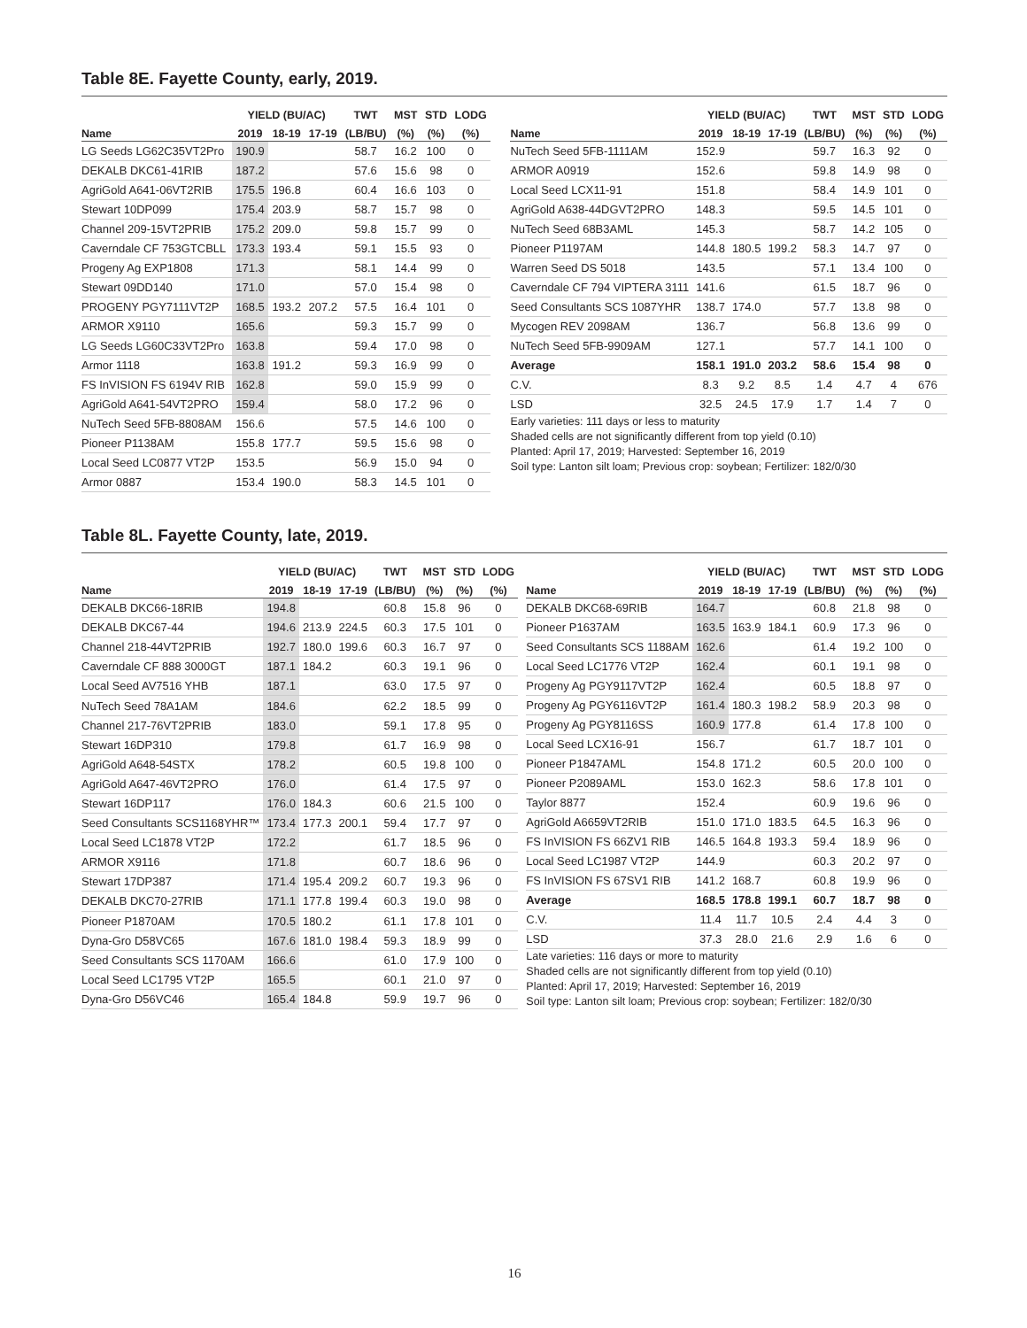Table 8E. Fayette County, early, 2019.
| | YIELD (BU/AC) | | | TWT | MST | STD | LODG |
| --- | --- | --- | --- | --- | --- | --- | --- |
| Name | 2019 | 18-19 | 17-19 | (LB/BU) | (%) | (%) | (%) |
| LG Seeds LG62C35VT2Pro | 190.9 | | | 58.7 | 16.2 | 100 | 0 |
| DEKALB DKC61-41RIB | 187.2 | | | 57.6 | 15.6 | 98 | 0 |
| AgriGold A641-06VT2RIB | 175.5 | 196.8 | | 60.4 | 16.6 | 103 | 0 |
| Stewart 10DP099 | 175.4 | 203.9 | | 58.7 | 15.7 | 98 | 0 |
| Channel 209-15VT2PRIB | 175.2 | 209.0 | | 59.8 | 15.7 | 99 | 0 |
| Caverndale CF 753GTCBLL | 173.3 | 193.4 | | 59.1 | 15.5 | 93 | 0 |
| Progeny Ag EXP1808 | 171.3 | | | 58.1 | 14.4 | 99 | 0 |
| Stewart 09DD140 | 171.0 | | | 57.0 | 15.4 | 98 | 0 |
| PROGENY PGY7111VT2P | 168.5 | 193.2 | 207.2 | 57.5 | 16.4 | 101 | 0 |
| ARMOR X9110 | 165.6 | | | 59.3 | 15.7 | 99 | 0 |
| LG Seeds LG60C33VT2Pro | 163.8 | | | 59.4 | 17.0 | 98 | 0 |
| Armor 1118 | 163.8 | 191.2 | | 59.3 | 16.9 | 99 | 0 |
| FS InVISION FS 6194V RIB | 162.8 | | | 59.0 | 15.9 | 99 | 0 |
| AgriGold A641-54VT2PRO | 159.4 | | | 58.0 | 17.2 | 96 | 0 |
| NuTech Seed 5FB-8808AM | 156.6 | | | 57.5 | 14.6 | 100 | 0 |
| Pioneer P1138AM | 155.8 | 177.7 | | 59.5 | 15.6 | 98 | 0 |
| Local Seed LC0877 VT2P | 153.5 | | | 56.9 | 15.0 | 94 | 0 |
| Armor 0887 | 153.4 | 190.0 | | 58.3 | 14.5 | 101 | 0 |
| | YIELD (BU/AC) | | | TWT | MST | STD | LODG |
| --- | --- | --- | --- | --- | --- | --- | --- |
| Name | 2019 | 18-19 | 17-19 | (LB/BU) | (%) | (%) | (%) |
| NuTech Seed 5FB-1111AM | 152.9 | | | 59.7 | 16.3 | 92 | 0 |
| ARMOR A0919 | 152.6 | | | 59.8 | 14.9 | 98 | 0 |
| Local Seed LCX11-91 | 151.8 | | | 58.4 | 14.9 | 101 | 0 |
| AgriGold A638-44DGVT2PRO | 148.3 | | | 59.5 | 14.5 | 101 | 0 |
| NuTech Seed 68B3AML | 145.3 | | | 58.7 | 14.2 | 105 | 0 |
| Pioneer P1197AM | 144.8 | 180.5 | 199.2 | 58.3 | 14.7 | 97 | 0 |
| Warren Seed DS 5018 | 143.5 | | | 57.1 | 13.4 | 100 | 0 |
| Caverndale CF 794 VIPTERA 3111 | 141.6 | | | 61.5 | 18.7 | 96 | 0 |
| Seed Consultants SCS 1087YHR | 138.7 | 174.0 | | 57.7 | 13.8 | 98 | 0 |
| Mycogen REV 2098AM | 136.7 | | | 56.8 | 13.6 | 99 | 0 |
| NuTech Seed 5FB-9909AM | 127.1 | | | 57.7 | 14.1 | 100 | 0 |
| Average | 158.1 | 191.0 | 203.2 | 58.6 | 15.4 | 98 | 0 |
| C.V. | 8.3 | 9.2 | 8.5 | 1.4 | 4.7 | 4 | 676 |
| LSD | 32.5 | 24.5 | 17.9 | 1.7 | 1.4 | 7 | 0 |
Early varieties: 111 days or less to maturity
Shaded cells are not significantly different from top yield (0.10)
Planted: April 17, 2019; Harvested: September 16, 2019
Soil type: Lanton silt loam; Previous crop: soybean; Fertilizer: 182/0/30
Table 8L. Fayette County, late, 2019.
| | YIELD (BU/AC) | | | TWT | MST | STD | LODG |
| --- | --- | --- | --- | --- | --- | --- | --- |
| Name | 2019 | 18-19 | 17-19 | (LB/BU) | (%) | (%) | (%) |
| DEKALB DKC66-18RIB | 194.8 | | | 60.8 | 15.8 | 96 | 0 |
| DEKALB DKC67-44 | 194.6 | 213.9 | 224.5 | 60.3 | 17.5 | 101 | 0 |
| Channel 218-44VT2PRIB | 192.7 | 180.0 | 199.6 | 60.3 | 16.7 | 97 | 0 |
| Caverndale CF 888 3000GT | 187.1 | 184.2 | | 60.3 | 19.1 | 96 | 0 |
| Local Seed AV7516 YHB | 187.1 | | | 63.0 | 17.5 | 97 | 0 |
| NuTech Seed 78A1AM | 184.6 | | | 62.2 | 18.5 | 99 | 0 |
| Channel 217-76VT2PRIB | 183.0 | | | 59.1 | 17.8 | 95 | 0 |
| Stewart 16DP310 | 179.8 | | | 61.7 | 16.9 | 98 | 0 |
| AgriGold A648-54STX | 178.2 | | | 60.5 | 19.8 | 100 | 0 |
| AgriGold A647-46VT2PRO | 176.0 | | | 61.4 | 17.5 | 97 | 0 |
| Stewart 16DP117 | 176.0 | 184.3 | | 60.6 | 21.5 | 100 | 0 |
| Seed Consultants SCS1168YHR™ | 173.4 | 177.3 | 200.1 | 59.4 | 17.7 | 97 | 0 |
| Local Seed LC1878 VT2P | 172.2 | | | 61.7 | 18.5 | 96 | 0 |
| ARMOR X9116 | 171.8 | | | 60.7 | 18.6 | 96 | 0 |
| Stewart 17DP387 | 171.4 | 195.4 | 209.2 | 60.7 | 19.3 | 96 | 0 |
| DEKALB DKC70-27RIB | 171.1 | 177.8 | 199.4 | 60.3 | 19.0 | 98 | 0 |
| Pioneer P1870AM | 170.5 | 180.2 | | 61.1 | 17.8 | 101 | 0 |
| Dyna-Gro D58VC65 | 167.6 | 181.0 | 198.4 | 59.3 | 18.9 | 99 | 0 |
| Seed Consultants SCS 1170AM | 166.6 | | | 61.0 | 17.9 | 100 | 0 |
| Local Seed LC1795 VT2P | 165.5 | | | 60.1 | 21.0 | 97 | 0 |
| Dyna-Gro D56VC46 | 165.4 | 184.8 | | 59.9 | 19.7 | 96 | 0 |
| | YIELD (BU/AC) | | | TWT | MST | STD | LODG |
| --- | --- | --- | --- | --- | --- | --- | --- |
| Name | 2019 | 18-19 | 17-19 | (LB/BU) | (%) | (%) | (%) |
| DEKALB DKC68-69RIB | 164.7 | | | 60.8 | 21.8 | 98 | 0 |
| Pioneer P1637AM | 163.5 | 163.9 | 184.1 | 60.9 | 17.3 | 96 | 0 |
| Seed Consultants SCS 1188AM | 162.6 | | | 61.4 | 19.2 | 100 | 0 |
| Local Seed LC1776 VT2P | 162.4 | | | 60.1 | 19.1 | 98 | 0 |
| Progeny Ag PGY9117VT2P | 162.4 | | | 60.5 | 18.8 | 97 | 0 |
| Progeny Ag PGY6116VT2P | 161.4 | 180.3 | 198.2 | 58.9 | 20.3 | 98 | 0 |
| Progeny Ag PGY8116SS | 160.9 | 177.8 | | 61.4 | 17.8 | 100 | 0 |
| Local Seed LCX16-91 | 156.7 | | | 61.7 | 18.7 | 101 | 0 |
| Pioneer P1847AML | 154.8 | 171.2 | | 60.5 | 20.0 | 100 | 0 |
| Pioneer P2089AML | 153.0 | 162.3 | | 58.6 | 17.8 | 101 | 0 |
| Taylor 8877 | 152.4 | | | 60.9 | 19.6 | 96 | 0 |
| AgriGold A6659VT2RIB | 151.0 | 171.0 | 183.5 | 64.5 | 16.3 | 96 | 0 |
| FS InVISION FS 66ZV1 RIB | 146.5 | 164.8 | 193.3 | 59.4 | 18.9 | 96 | 0 |
| Local Seed LC1987 VT2P | 144.9 | | | 60.3 | 20.2 | 97 | 0 |
| FS InVISION FS 67SV1 RIB | 141.2 | 168.7 | | 60.8 | 19.9 | 96 | 0 |
| Average | 168.5 | 178.8 | 199.1 | 60.7 | 18.7 | 98 | 0 |
| C.V. | 11.4 | 11.7 | 10.5 | 2.4 | 4.4 | 3 | 0 |
| LSD | 37.3 | 28.0 | 21.6 | 2.9 | 1.6 | 6 | 0 |
Late varieties: 116 days or more to maturity
Shaded cells are not significantly different from top yield (0.10)
Planted: April 17, 2019; Harvested: September 16, 2019
Soil type: Lanton silt loam; Previous crop: soybean; Fertilizer: 182/0/30
16